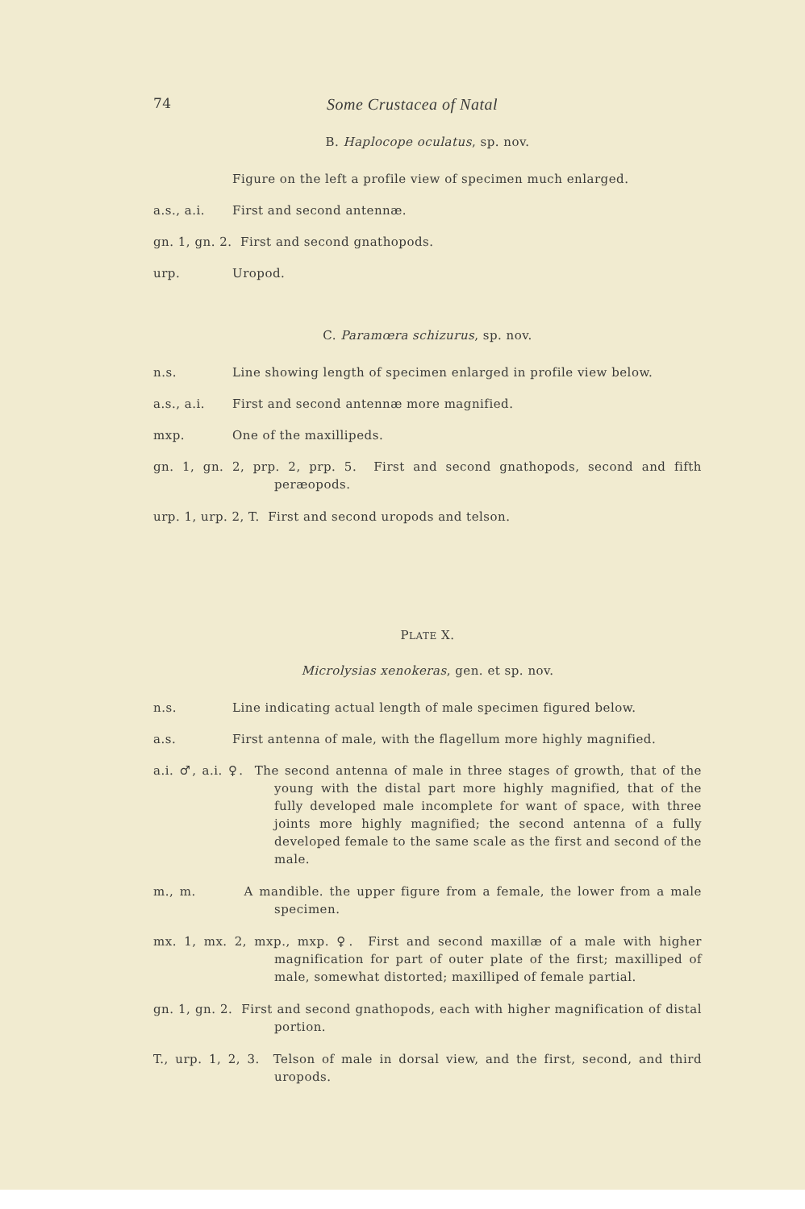74 Some Crustacea of Natal
B. Haplocope oculatus, sp. nov.
Figure on the left a profile view of specimen much enlarged.
a.s., a.i. First and second antennæ.
gn. 1, gn. 2. First and second gnathopods.
urp. Uropod.
C. Paramœra schizurus, sp. nov.
n.s. Line showing length of specimen enlarged in profile view below.
a.s., a.i. First and second antennæ more magnified.
mxp. One of the maxillipeds.
gn. 1, gn. 2, prp. 2, prp. 5. First and second gnathopods, second and fifth peræopods.
urp. 1, urp. 2, T. First and second uropods and telson.
PLATE X.
Microlysias xenokeras, gen. et sp. nov.
n.s. Line indicating actual length of male specimen figured below.
a.s. First antenna of male, with the flagellum more highly magnified.
a.i. ♂, a.i. ♀. The second antenna of male in three stages of growth, that of the young with the distal part more highly magnified, that of the fully developed male incomplete for want of space, with three joints more highly magnified; the second antenna of a fully developed female to the same scale as the first and second of the male.
m., m. A mandible. the upper figure from a female, the lower from a male specimen.
mx. 1, mx. 2, mxp., mxp. ♀. First and second maxillæ of a male with higher magnification for part of outer plate of the first; maxilliped of male, somewhat distorted; maxilliped of female partial.
gn. 1, gn. 2. First and second gnathopods, each with higher magnification of distal portion.
T., urp. 1, 2, 3. Telson of male in dorsal view, and the first, second, and third uropods.